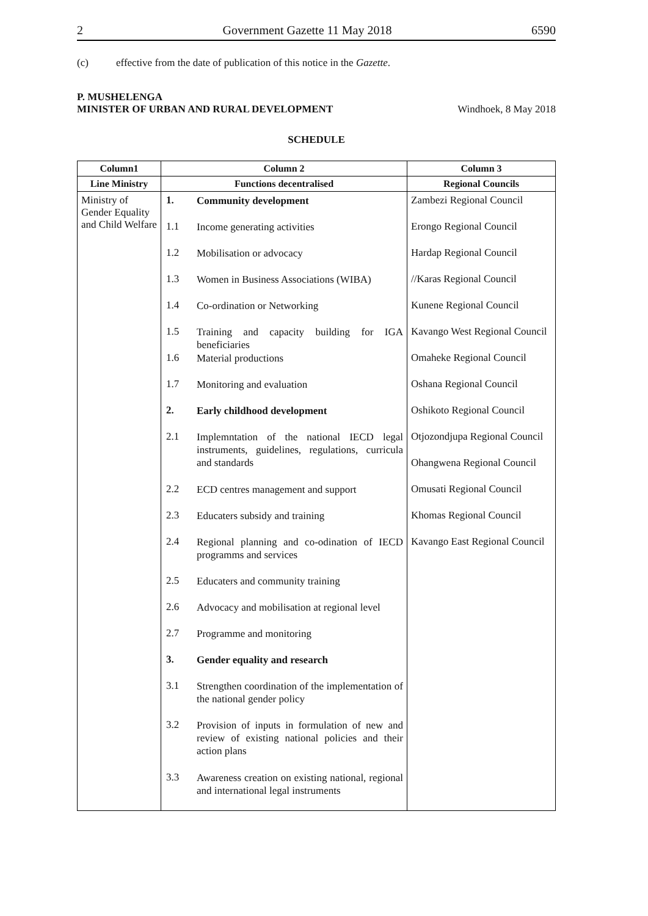2 Government Gazette 11 May 2018 6590
(c) effective from the date of publication of this notice in the Gazette.
P. MUSHELENGA
MINISTER OF URBAN AND RURAL DEVELOPMENT Windhoek, 8 May 2018
SCHEDULE
| Column1 | Column 2 | Column 3 |
| --- | --- | --- |
| Line Ministry | Functions decentralised | Regional Councils |
| Ministry of Gender Equality and Child Welfare | 1. Community development 1.1 Income generating activities 1.2 Mobilisation or advocacy 1.3 Women in Business Associations (WIBA) 1.4 Co-ordination or Networking 1.5 Training and capacity building for IGA beneficiaries 1.6 Material productions 1.7 Monitoring and evaluation 2. Early childhood development 2.1 Implemntation of the national IECD legal instruments, guidelines, regulations, curricula and standards 2.2 ECD centres management and support 2.3 Educaters subsidy and training 2.4 Regional planning and co-odination of IECD programms and services 2.5 Educaters and community training 2.6 Advocacy and mobilisation at regional level 2.7 Programme and monitoring 3. Gender equality and research 3.1 Strengthen coordination of the implementation of the national gender policy 3.2 Provision of inputs in formulation of new and review of existing national policies and their action plans 3.3 Awareness creation on existing national, regional and international legal instruments | Zambezi Regional Council Erongo Regional Council Hardap Regional Council //Karas Regional Council Kunene Regional Council Kavango West Regional Council Omaheke Regional Council Oshana Regional Council Oshikoto Regional Council Otjozondjupa Regional Council Ohangwena Regional Council Omusati Regional Council Khomas Regional Council Kavango East Regional Council |